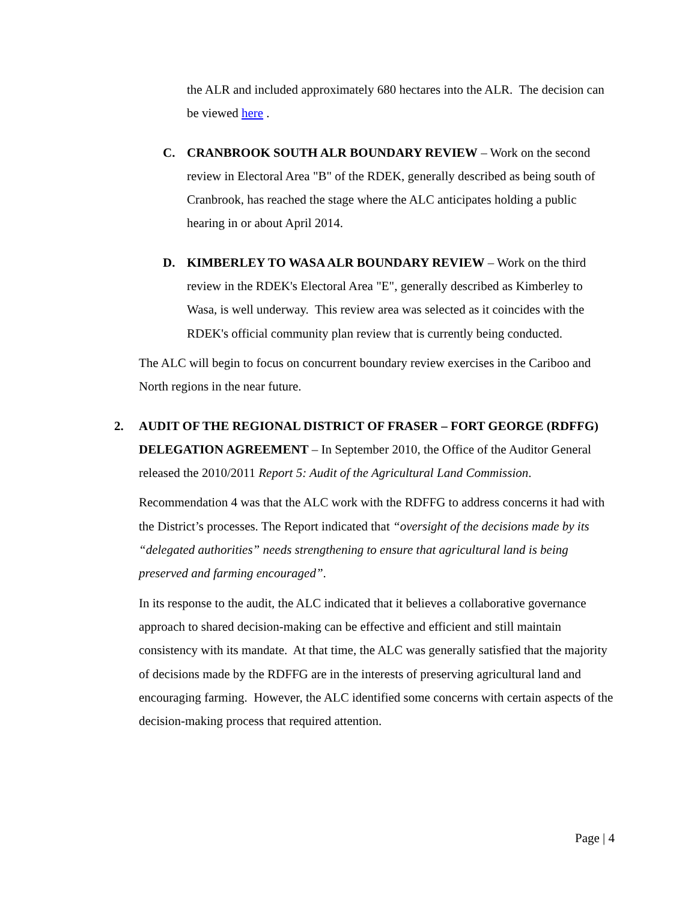the ALR and included approximately 680 hectares into the ALR. The decision can be viewed here .
C. CRANBROOK SOUTH ALR BOUNDARY REVIEW – Work on the second review in Electoral Area "B" of the RDEK, generally described as being south of Cranbrook, has reached the stage where the ALC anticipates holding a public hearing in or about April 2014.
D. KIMBERLEY TO WASA ALR BOUNDARY REVIEW – Work on the third review in the RDEK's Electoral Area "E", generally described as Kimberley to Wasa, is well underway. This review area was selected as it coincides with the RDEK's official community plan review that is currently being conducted.
The ALC will begin to focus on concurrent boundary review exercises in the Cariboo and North regions in the near future.
2. AUDIT OF THE REGIONAL DISTRICT OF FRASER – FORT GEORGE (RDFFG) DELEGATION AGREEMENT – In September 2010, the Office of the Auditor General released the 2010/2011 Report 5: Audit of the Agricultural Land Commission.
Recommendation 4 was that the ALC work with the RDFFG to address concerns it had with the District’s processes. The Report indicated that “oversight of the decisions made by its “delegated authorities” needs strengthening to ensure that agricultural land is being preserved and farming encouraged”.
In its response to the audit, the ALC indicated that it believes a collaborative governance approach to shared decision-making can be effective and efficient and still maintain consistency with its mandate. At that time, the ALC was generally satisfied that the majority of decisions made by the RDFFG are in the interests of preserving agricultural land and encouraging farming. However, the ALC identified some concerns with certain aspects of the decision-making process that required attention.
Page | 4